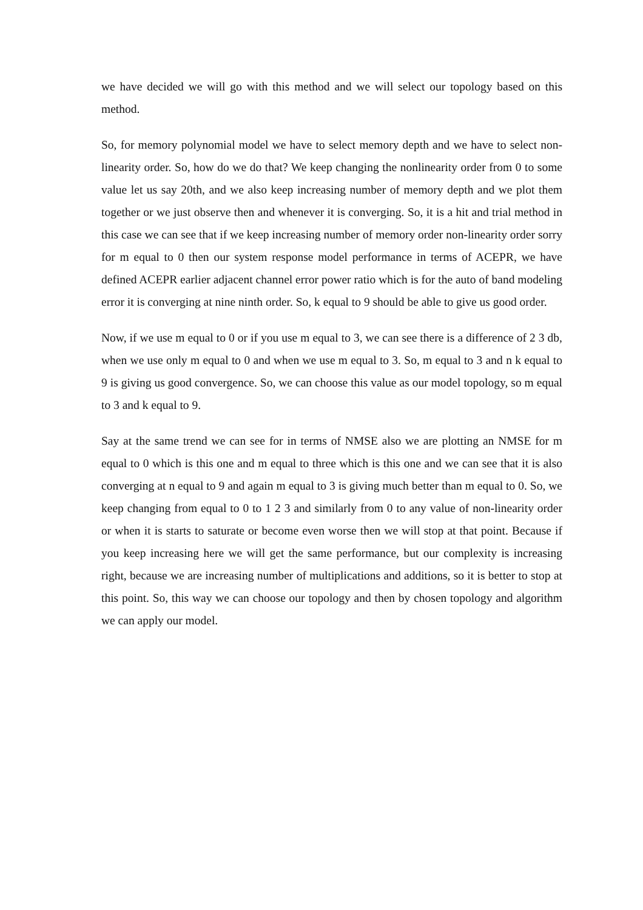we have decided we will go with this method and we will select our topology based on this method.
So, for memory polynomial model we have to select memory depth and we have to select non-linearity order. So, how do we do that? We keep changing the nonlinearity order from 0 to some value let us say 20th, and we also keep increasing number of memory depth and we plot them together or we just observe then and whenever it is converging. So, it is a hit and trial method in this case we can see that if we keep increasing number of memory order non-linearity order sorry for m equal to 0 then our system response model performance in terms of ACEPR, we have defined ACEPR earlier adjacent channel error power ratio which is for the auto of band modeling error it is converging at nine ninth order. So, k equal to 9 should be able to give us good order.
Now, if we use m equal to 0 or if you use m equal to 3, we can see there is a difference of 2 3 db, when we use only m equal to 0 and when we use m equal to 3. So, m equal to 3 and n k equal to 9 is giving us good convergence. So, we can choose this value as our model topology, so m equal to 3 and k equal to 9.
Say at the same trend we can see for in terms of NMSE also we are plotting an NMSE for m equal to 0 which is this one and m equal to three which is this one and we can see that it is also converging at n equal to 9 and again m equal to 3 is giving much better than m equal to 0. So, we keep changing from equal to 0 to 1 2 3 and similarly from 0 to any value of non-linearity order or when it is starts to saturate or become even worse then we will stop at that point. Because if you keep increasing here we will get the same performance, but our complexity is increasing right, because we are increasing number of multiplications and additions, so it is better to stop at this point. So, this way we can choose our topology and then by chosen topology and algorithm we can apply our model.